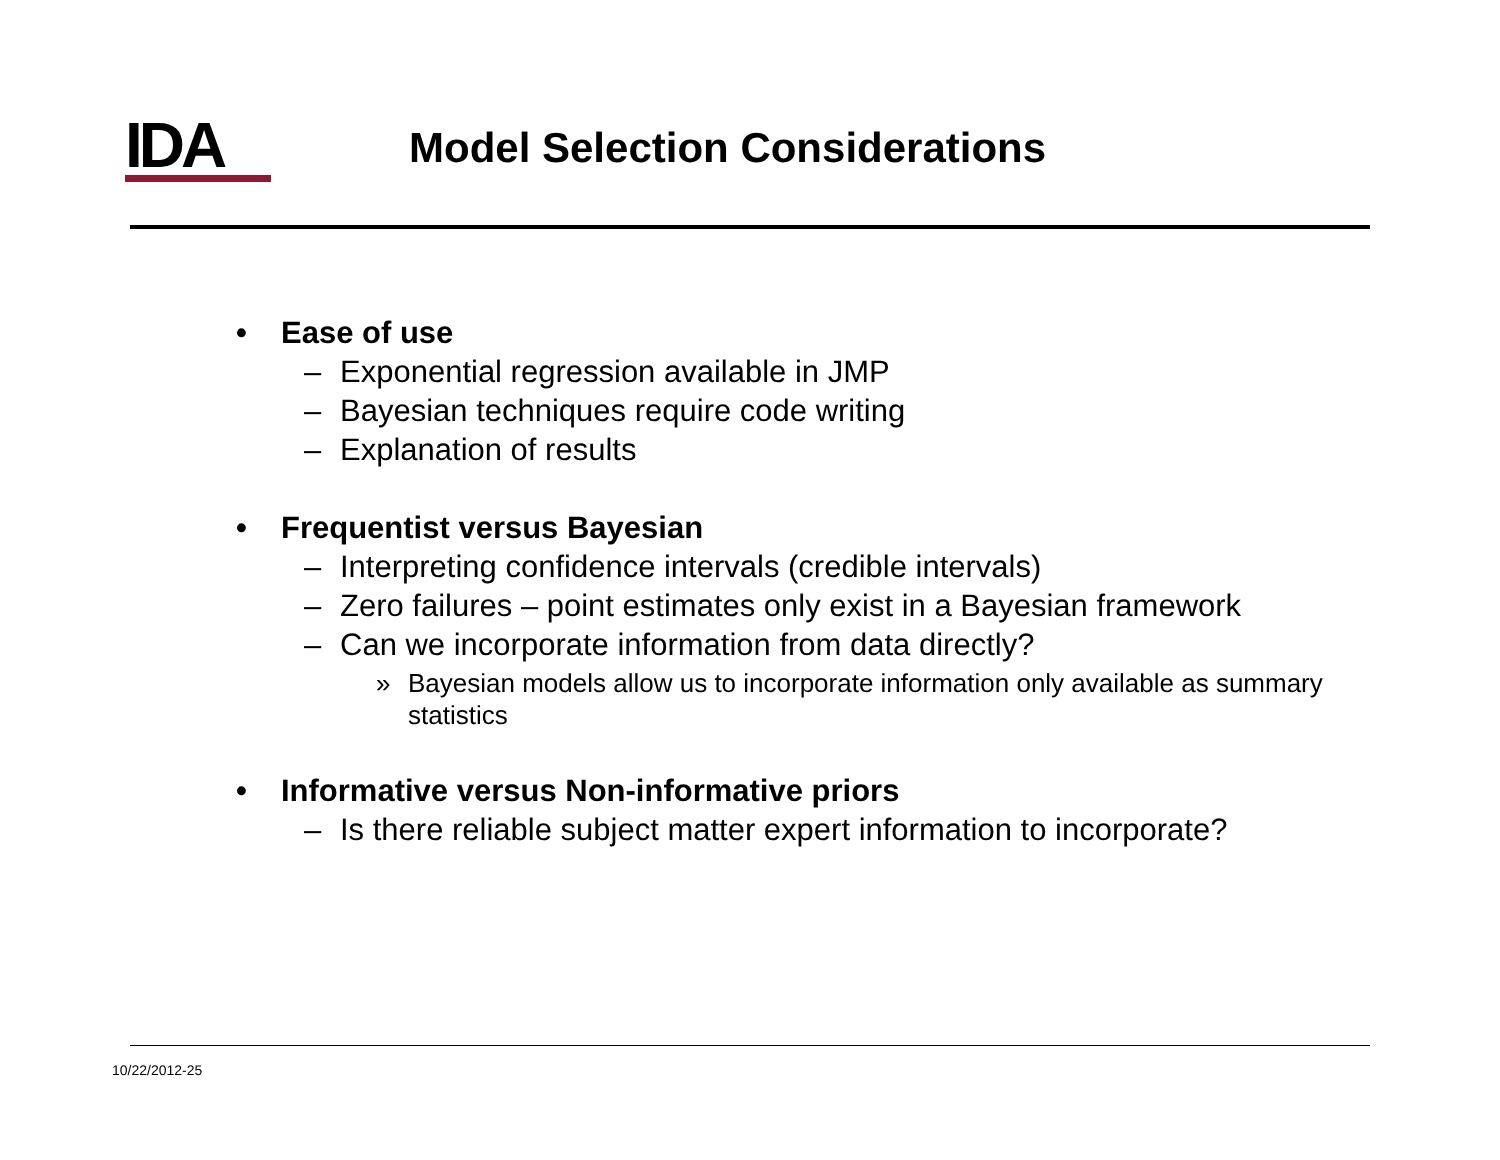IDA
Model Selection Considerations
• Ease of use
– Exponential regression available in JMP
– Bayesian techniques require code writing
– Explanation of results
• Frequentist versus Bayesian
– Interpreting confidence intervals (credible intervals)
– Zero failures – point estimates only exist in a Bayesian framework
– Can we incorporate information from data directly?
» Bayesian models allow us to incorporate information only available as summary statistics
• Informative versus Non-informative priors
– Is there reliable subject matter expert information to incorporate?
10/22/2012-25